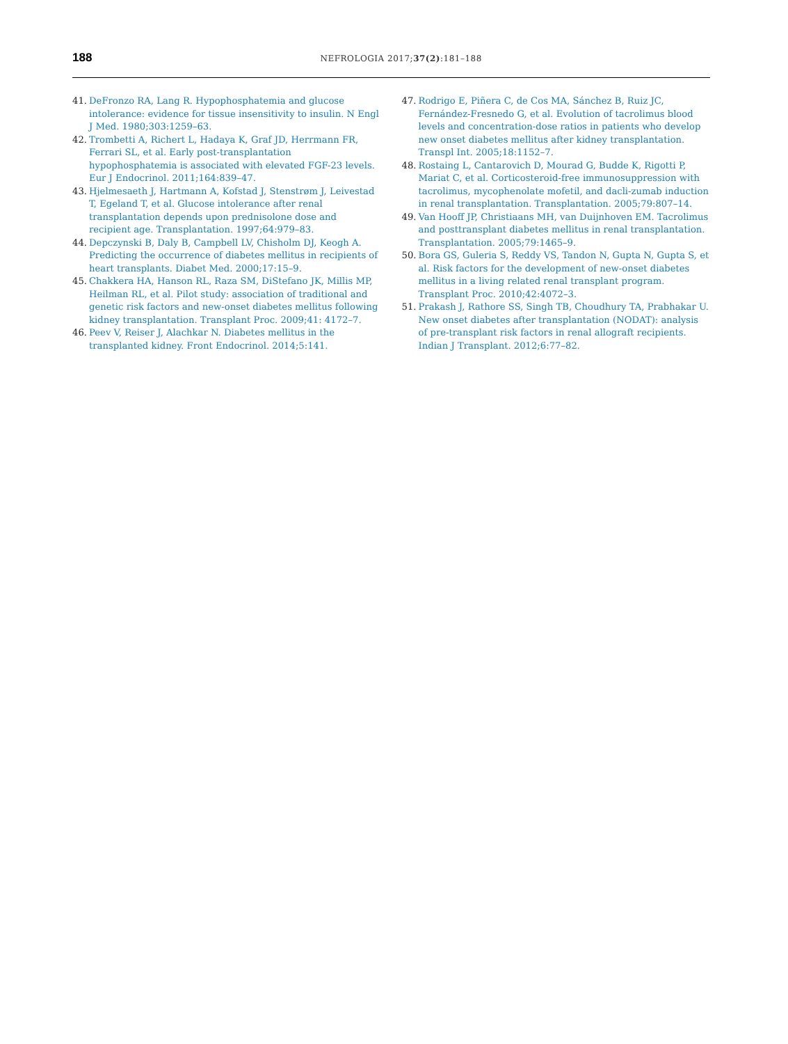188
NEFROLOGIA 2017;37(2):181–188
41. DeFronzo RA, Lang R. Hypophosphatemia and glucose intolerance: evidence for tissue insensitivity to insulin. N Engl J Med. 1980;303:1259–63.
42. Trombetti A, Richert L, Hadaya K, Graf JD, Herrmann FR, Ferrari SL, et al. Early post-transplantation hypophosphatemia is associated with elevated FGF-23 levels. Eur J Endocrinol. 2011;164:839–47.
43. Hjelmesaeth J, Hartmann A, Kofstad J, Stenstrøm J, Leivestad T, Egeland T, et al. Glucose intolerance after renal transplantation depends upon prednisolone dose and recipient age. Transplantation. 1997;64:979–83.
44. Depczynski B, Daly B, Campbell LV, Chisholm DJ, Keogh A. Predicting the occurrence of diabetes mellitus in recipients of heart transplants. Diabet Med. 2000;17:15–9.
45. Chakkera HA, Hanson RL, Raza SM, DiStefano JK, Millis MP, Heilman RL, et al. Pilot study: association of traditional and genetic risk factors and new-onset diabetes mellitus following kidney transplantation. Transplant Proc. 2009;41: 4172–7.
46. Peev V, Reiser J, Alachkar N. Diabetes mellitus in the transplanted kidney. Front Endocrinol. 2014;5:141.
47. Rodrigo E, Piñera C, de Cos MA, Sánchez B, Ruiz JC, Fernández-Fresnedo G, et al. Evolution of tacrolimus blood levels and concentration-dose ratios in patients who develop new onset diabetes mellitus after kidney transplantation. Transpl Int. 2005;18:1152–7.
48. Rostaing L, Cantarovich D, Mourad G, Budde K, Rigotti P, Mariat C, et al. Corticosteroid-free immunosuppression with tacrolimus, mycophenolate mofetil, and dacli-zumab induction in renal transplantation. Transplantation. 2005;79:807–14.
49. Van Hooff JP, Christiaans MH, van Duijnhoven EM. Tacrolimus and posttransplant diabetes mellitus in renal transplantation. Transplantation. 2005;79:1465–9.
50. Bora GS, Guleria S, Reddy VS, Tandon N, Gupta N, Gupta S, et al. Risk factors for the development of new-onset diabetes mellitus in a living related renal transplant program. Transplant Proc. 2010;42:4072–3.
51. Prakash J, Rathore SS, Singh TB, Choudhury TA, Prabhakar U. New onset diabetes after transplantation (NODAT): analysis of pre-transplant risk factors in renal allograft recipients. Indian J Transplant. 2012;6:77–82.